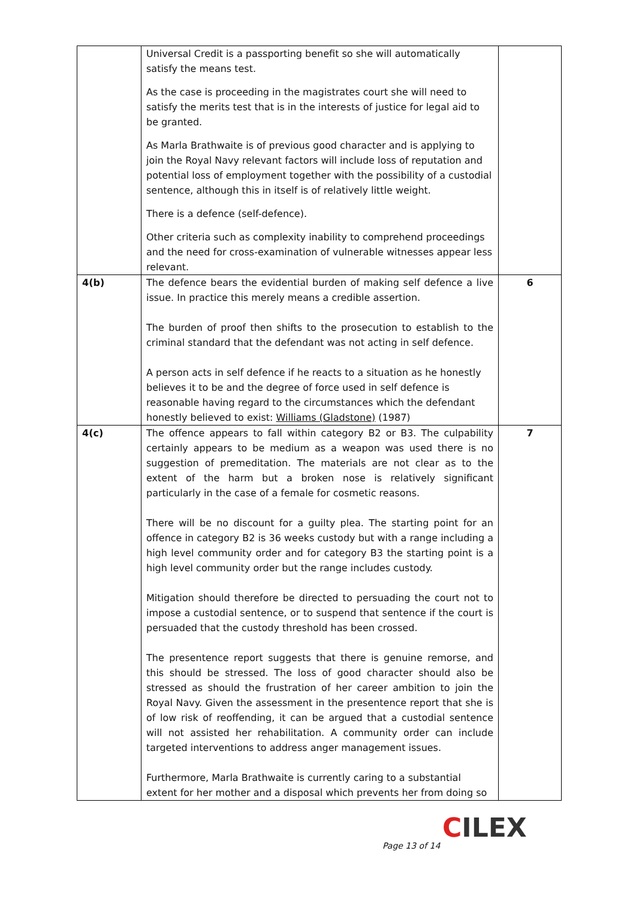| | Universal Credit is a passporting benefit so she will automatically satisfy the means test. As the case is proceeding in the magistrates court she will need to satisfy the merits test that is in the interests of justice for legal aid to be granted. As Marla Brathwaite is of previous good character and is applying to join the Royal Navy relevant factors will include loss of reputation and potential loss of employment together with the possibility of a custodial sentence, although this in itself is of relatively little weight. There is a defence (self-defence). Other criteria such as complexity inability to comprehend proceedings and the need for cross-examination of vulnerable witnesses appear less relevant. | |
| 4(b) | The defence bears the evidential burden of making self defence a live issue. In practice this merely means a credible assertion. The burden of proof then shifts to the prosecution to establish to the criminal standard that the defendant was not acting in self defence. A person acts in self defence if he reacts to a situation as he honestly believes it to be and the degree of force used in self defence is reasonable having regard to the circumstances which the defendant honestly believed to exist: Williams (Gladstone) (1987) | 6 |
| 4(c) | The offence appears to fall within category B2 or B3. The culpability certainly appears to be medium as a weapon was used there is no suggestion of premeditation. The materials are not clear as to the extent of the harm but a broken nose is relatively significant particularly in the case of a female for cosmetic reasons. There will be no discount for a guilty plea. The starting point for an offence in category B2 is 36 weeks custody but with a range including a high level community order and for category B3 the starting point is a high level community order but the range includes custody. Mitigation should therefore be directed to persuading the court not to impose a custodial sentence, or to suspend that sentence if the court is persuaded that the custody threshold has been crossed. The presentence report suggests that there is genuine remorse, and this should be stressed. The loss of good character should also be stressed as should the frustration of her career ambition to join the Royal Navy. Given the assessment in the presentence report that she is of low risk of reoffending, it can be argued that a custodial sentence will not assisted her rehabilitation. A community order can include targeted interventions to address anger management issues. Furthermore, Marla Brathwaite is currently caring to a substantial extent for her mother and a disposal which prevents her from doing so | 7 |
CILEX
Page 13 of 14